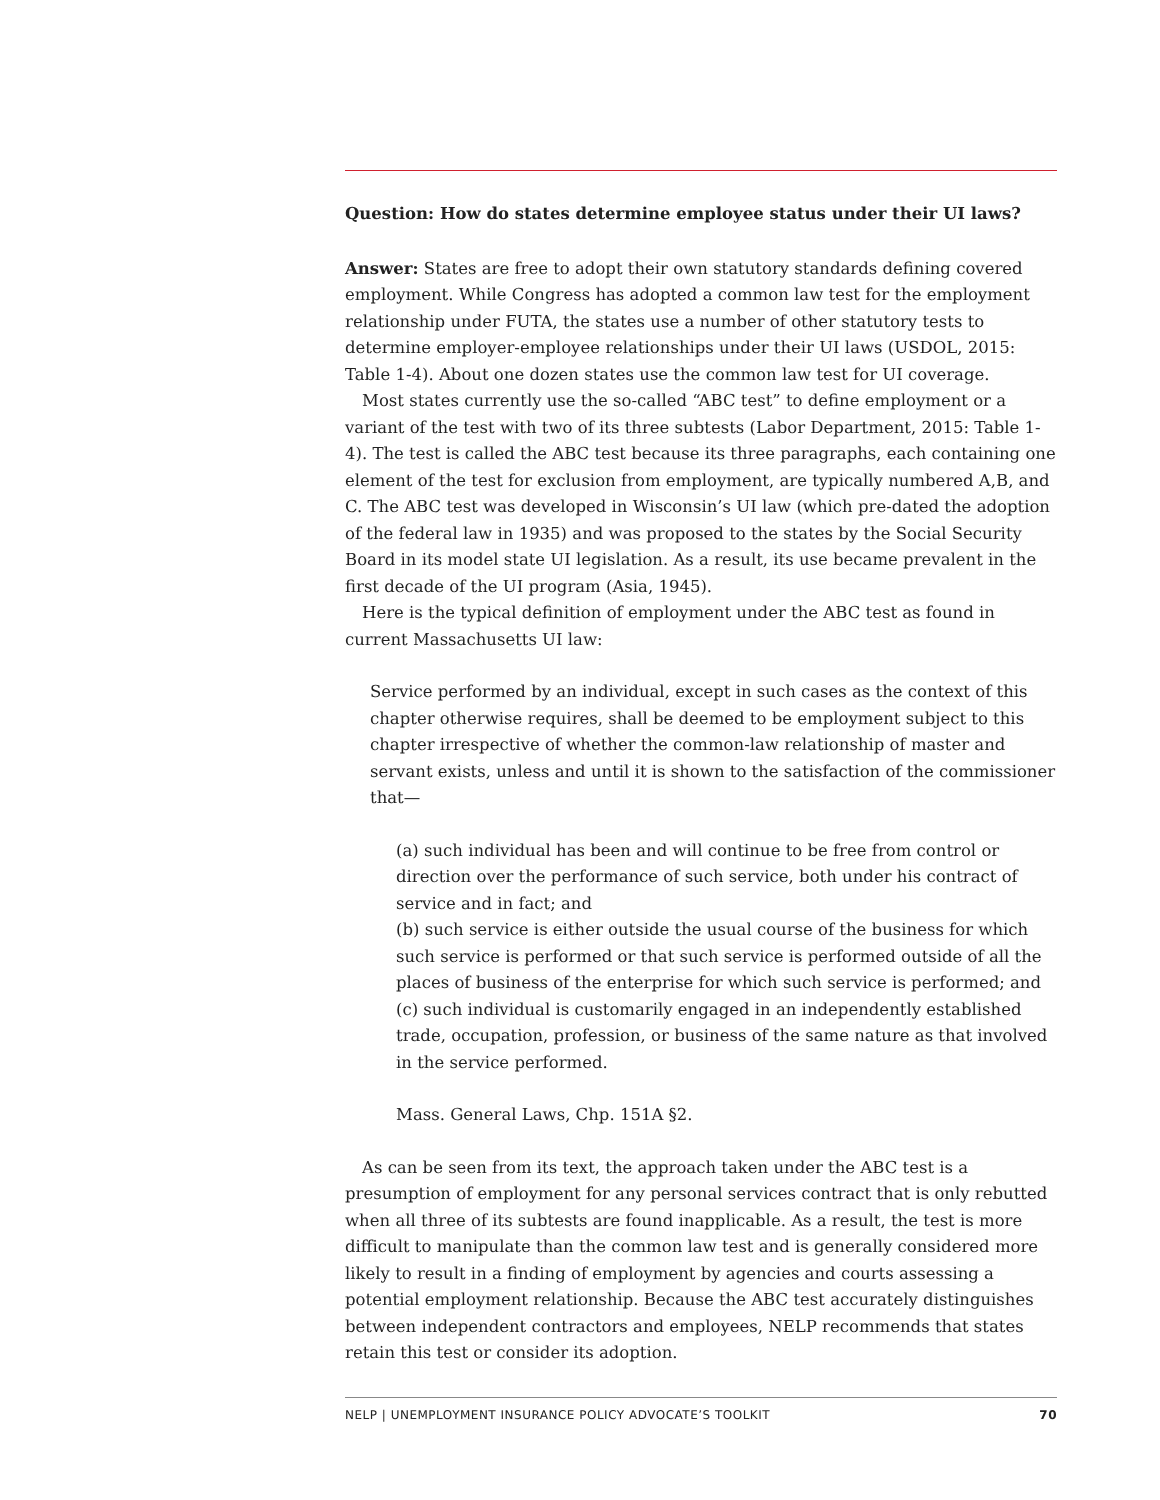Question: How do states determine employee status under their UI laws?
Answer: States are free to adopt their own statutory standards defining covered employment. While Congress has adopted a common law test for the employment relationship under FUTA, the states use a number of other statutory tests to determine employer-employee relationships under their UI laws (USDOL, 2015: Table 1-4). About one dozen states use the common law test for UI coverage.
Most states currently use the so-called “ABC test” to define employment or a variant of the test with two of its three subtests (Labor Department, 2015: Table 1-4). The test is called the ABC test because its three paragraphs, each containing one element of the test for exclusion from employment, are typically numbered A,B, and C. The ABC test was developed in Wisconsin’s UI law (which pre-dated the adoption of the federal law in 1935) and was proposed to the states by the Social Security Board in its model state UI legislation. As a result, its use became prevalent in the first decade of the UI program (Asia, 1945).
Here is the typical definition of employment under the ABC test as found in current Massachusetts UI law:
Service performed by an individual, except in such cases as the context of this chapter otherwise requires, shall be deemed to be employment subject to this chapter irrespective of whether the common-law relationship of master and servant exists, unless and until it is shown to the satisfaction of the commissioner that—
(a) such individual has been and will continue to be free from control or direction over the performance of such service, both under his contract of service and in fact; and
(b) such service is either outside the usual course of the business for which such service is performed or that such service is performed outside of all the places of business of the enterprise for which such service is performed; and
(c) such individual is customarily engaged in an independently established trade, occupation, profession, or business of the same nature as that involved in the service performed.
Mass. General Laws, Chp. 151A §2.
As can be seen from its text, the approach taken under the ABC test is a presumption of employment for any personal services contract that is only rebutted when all three of its subtests are found inapplicable. As a result, the test is more difficult to manipulate than the common law test and is generally considered more likely to result in a finding of employment by agencies and courts assessing a potential employment relationship. Because the ABC test accurately distinguishes between independent contractors and employees, NELP recommends that states retain this test or consider its adoption.
NELP | UNEMPLOYMENT INSURANCE POLICY ADVOCATE’S TOOLKIT 70